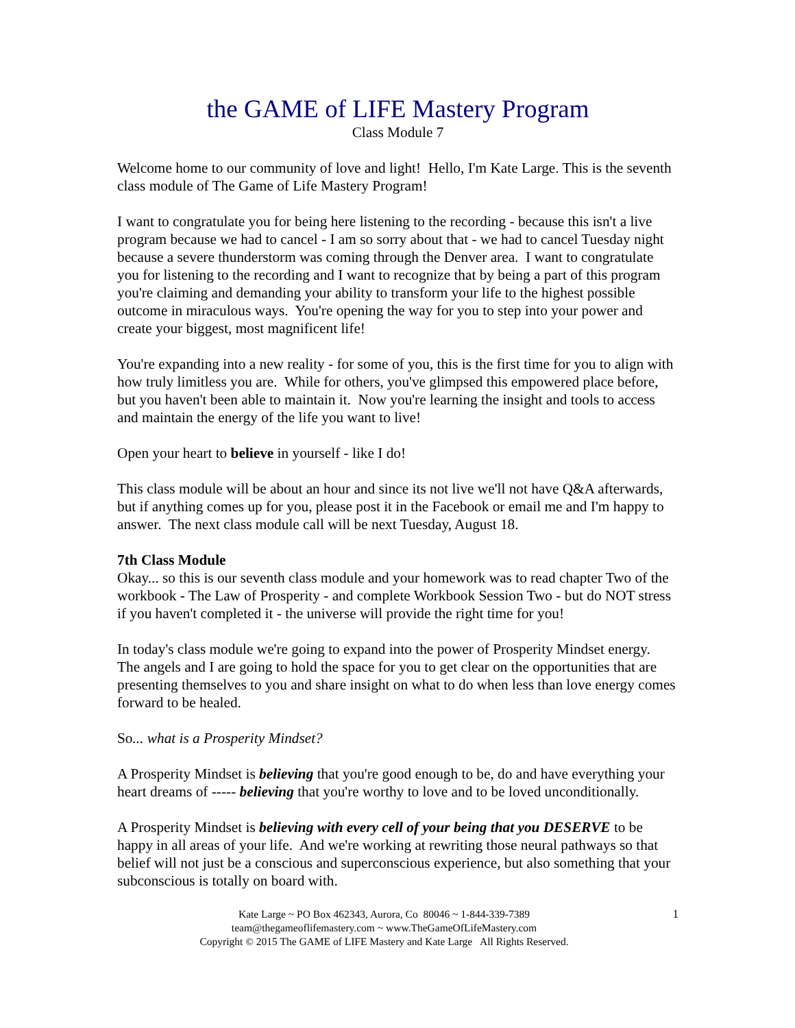the GAME of LIFE Mastery Program
Class Module 7
Welcome home to our community of love and light! Hello, I'm Kate Large. This is the seventh class module of The Game of Life Mastery Program!
I want to congratulate you for being here listening to the recording - because this isn't a live program because we had to cancel - I am so sorry about that - we had to cancel Tuesday night because a severe thunderstorm was coming through the Denver area. I want to congratulate you for listening to the recording and I want to recognize that by being a part of this program you're claiming and demanding your ability to transform your life to the highest possible outcome in miraculous ways. You're opening the way for you to step into your power and create your biggest, most magnificent life!
You're expanding into a new reality - for some of you, this is the first time for you to align with how truly limitless you are. While for others, you've glimpsed this empowered place before, but you haven't been able to maintain it. Now you're learning the insight and tools to access and maintain the energy of the life you want to live!
Open your heart to believe in yourself - like I do!
This class module will be about an hour and since its not live we'll not have Q&A afterwards, but if anything comes up for you, please post it in the Facebook or email me and I'm happy to answer. The next class module call will be next Tuesday, August 18.
7th Class Module
Okay... so this is our seventh class module and your homework was to read chapter Two of the workbook - The Law of Prosperity - and complete Workbook Session Two - but do NOT stress if you haven't completed it - the universe will provide the right time for you!
In today's class module we're going to expand into the power of Prosperity Mindset energy. The angels and I are going to hold the space for you to get clear on the opportunities that are presenting themselves to you and share insight on what to do when less than love energy comes forward to be healed.
So... what is a Prosperity Mindset?
A Prosperity Mindset is believing that you're good enough to be, do and have everything your heart dreams of ----- believing that you're worthy to love and to be loved unconditionally.
A Prosperity Mindset is believing with every cell of your being that you DESERVE to be happy in all areas of your life. And we're working at rewriting those neural pathways so that belief will not just be a conscious and superconscious experience, but also something that your subconscious is totally on board with.
Kate Large ~ PO Box 462343, Aurora, Co 80046 ~ 1-844-339-7389
team@thegameoflifemastery.com ~ www.TheGameOfLifeMastery.com
Copyright © 2015 The GAME of LIFE Mastery and Kate Large All Rights Reserved.
1